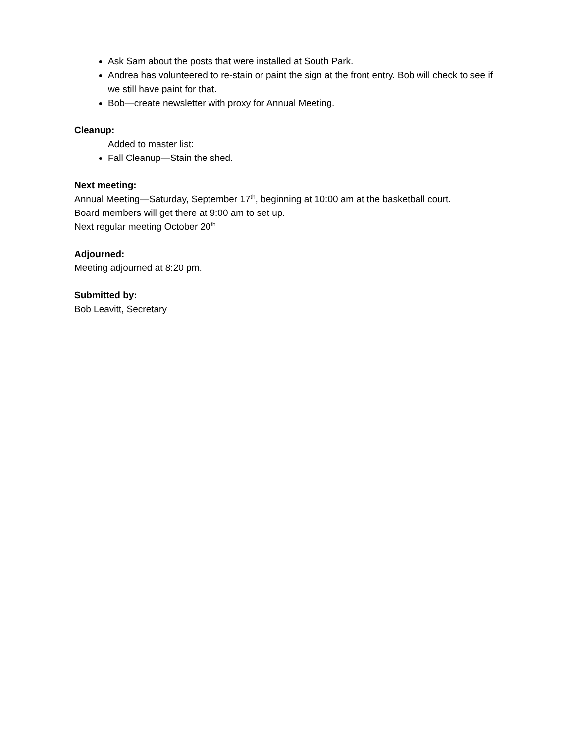Ask Sam about the posts that were installed at South Park.
Andrea has volunteered to re-stain or paint the sign at the front entry. Bob will check to see if we still have paint for that.
Bob—create newsletter with proxy for Annual Meeting.
Cleanup:
Added to master list:
Fall Cleanup—Stain the shed.
Next meeting:
Annual Meeting—Saturday, September 17<sup>th</sup>, beginning at 10:00 am at the basketball court.
Board members will get there at 9:00 am to set up.
Next regular meeting October 20<sup>th</sup>
Adjourned:
Meeting adjourned at 8:20 pm.
Submitted by:
Bob Leavitt, Secretary